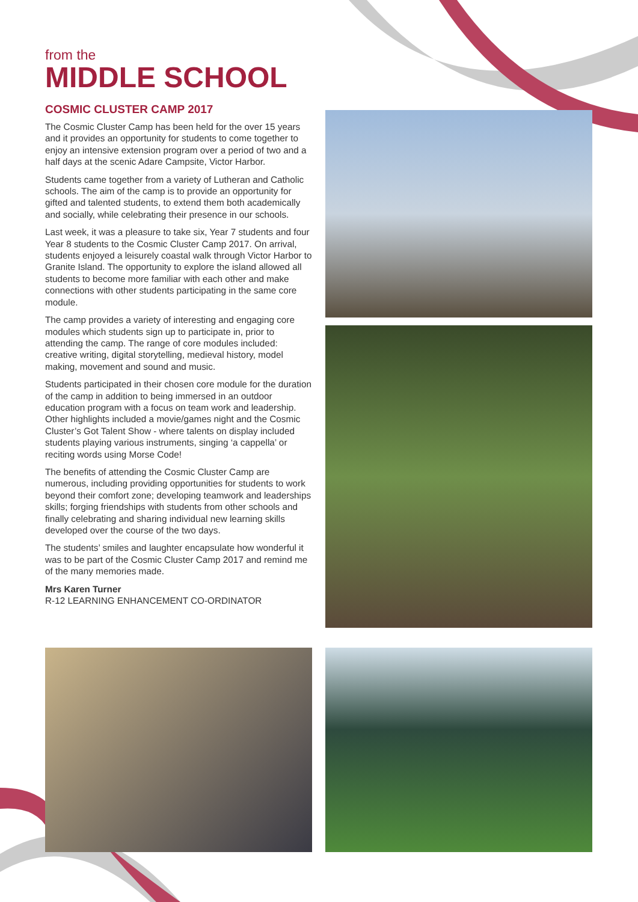from the
MIDDLE SCHOOL
COSMIC CLUSTER CAMP 2017
The Cosmic Cluster Camp has been held for the over 15 years and it provides an opportunity for students to come together to enjoy an intensive extension program over a period of two and a half days at the scenic Adare Campsite, Victor Harbor.
Students came together from a variety of Lutheran and Catholic schools. The aim of the camp is to provide an opportunity for gifted and talented students, to extend them both academically and socially, while celebrating their presence in our schools.
Last week, it was a pleasure to take six, Year 7 students and four Year 8 students to the Cosmic Cluster Camp 2017. On arrival, students enjoyed a leisurely coastal walk through Victor Harbor to Granite Island. The opportunity to explore the island allowed all students to become more familiar with each other and make connections with other students participating in the same core module.
The camp provides a variety of interesting and engaging core modules which students sign up to participate in, prior to attending the camp. The range of core modules included: creative writing, digital storytelling, medieval history, model making, movement and sound and music.
Students participated in their chosen core module for the duration of the camp in addition to being immersed in an outdoor education program with a focus on team work and leadership. Other highlights included a movie/games night and the Cosmic Cluster’s Got Talent Show - where talents on display included students playing various instruments, singing ‘a cappella’ or reciting words using Morse Code!
The benefits of attending the Cosmic Cluster Camp are numerous, including providing opportunities for students to work beyond their comfort zone; developing teamwork and leaderships skills; forging friendships with students from other schools and finally celebrating and sharing individual new learning skills developed over the course of the two days.
The students’ smiles and laughter encapsulate how wonderful it was to be part of the Cosmic Cluster Camp 2017 and remind me of the many memories made.
Mrs Karen Turner
R-12 LEARNING ENHANCEMENT CO-ORDINATOR